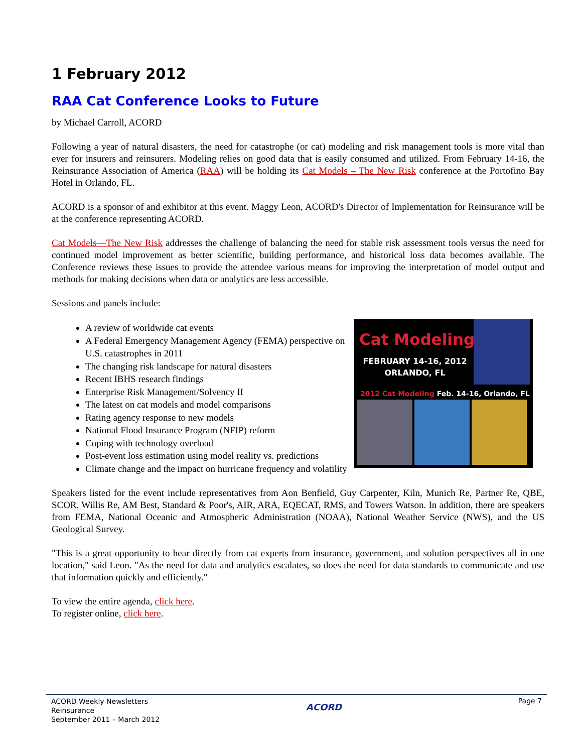1 February 2012
RAA Cat Conference Looks to Future
by Michael Carroll, ACORD
Following a year of natural disasters, the need for catastrophe (or cat) modeling and risk management tools is more vital than ever for insurers and reinsurers. Modeling relies on good data that is easily consumed and utilized. From February 14-16, the Reinsurance Association of America (RAA) will be holding its Cat Models – The New Risk conference at the Portofino Bay Hotel in Orlando, FL.
ACORD is a sponsor of and exhibitor at this event. Maggy Leon, ACORD's Director of Implementation for Reinsurance will be at the conference representing ACORD.
Cat Models—The New Risk addresses the challenge of balancing the need for stable risk assessment tools versus the need for continued model improvement as better scientific, building performance, and historical loss data becomes available. The Conference reviews these issues to provide the attendee various means for improving the interpretation of model output and methods for making decisions when data or analytics are less accessible.
Sessions and panels include:
Cat Modeling
FEBRUARY 14-16, 2012
ORLANDO, FL
2012 Cat Modeling Feb. 14-16, Orlando, FL
A review of worldwide cat events
A Federal Emergency Management Agency (FEMA) perspective on U.S. catastrophes in 2011
The changing risk landscape for natural disasters
Recent IBHS research findings
Enterprise Risk Management/Solvency II
The latest on cat models and model comparisons
Rating agency response to new models
National Flood Insurance Program (NFIP) reform
Coping with technology overload
Post-event loss estimation using model reality vs. predictions
Climate change and the impact on hurricane frequency and volatility
Speakers listed for the event include representatives from Aon Benfield, Guy Carpenter, Kiln, Munich Re, Partner Re, QBE, SCOR, Willis Re, AM Best, Standard & Poor's, AIR, ARA, EQECAT, RMS, and Towers Watson. In addition, there are speakers from FEMA, National Oceanic and Atmospheric Administration (NOAA), National Weather Service (NWS), and the US Geological Survey.
"This is a great opportunity to hear directly from cat experts from insurance, government, and solution perspectives all in one location," said Leon. "As the need for data and analytics escalates, so does the need for data standards to communicate and use that information quickly and efficiently."
To view the entire agenda, click here.
To register online, click here.
ACORD Weekly Newsletters
Reinsurance
September 2011 – March 2012
ACORD
Page 7